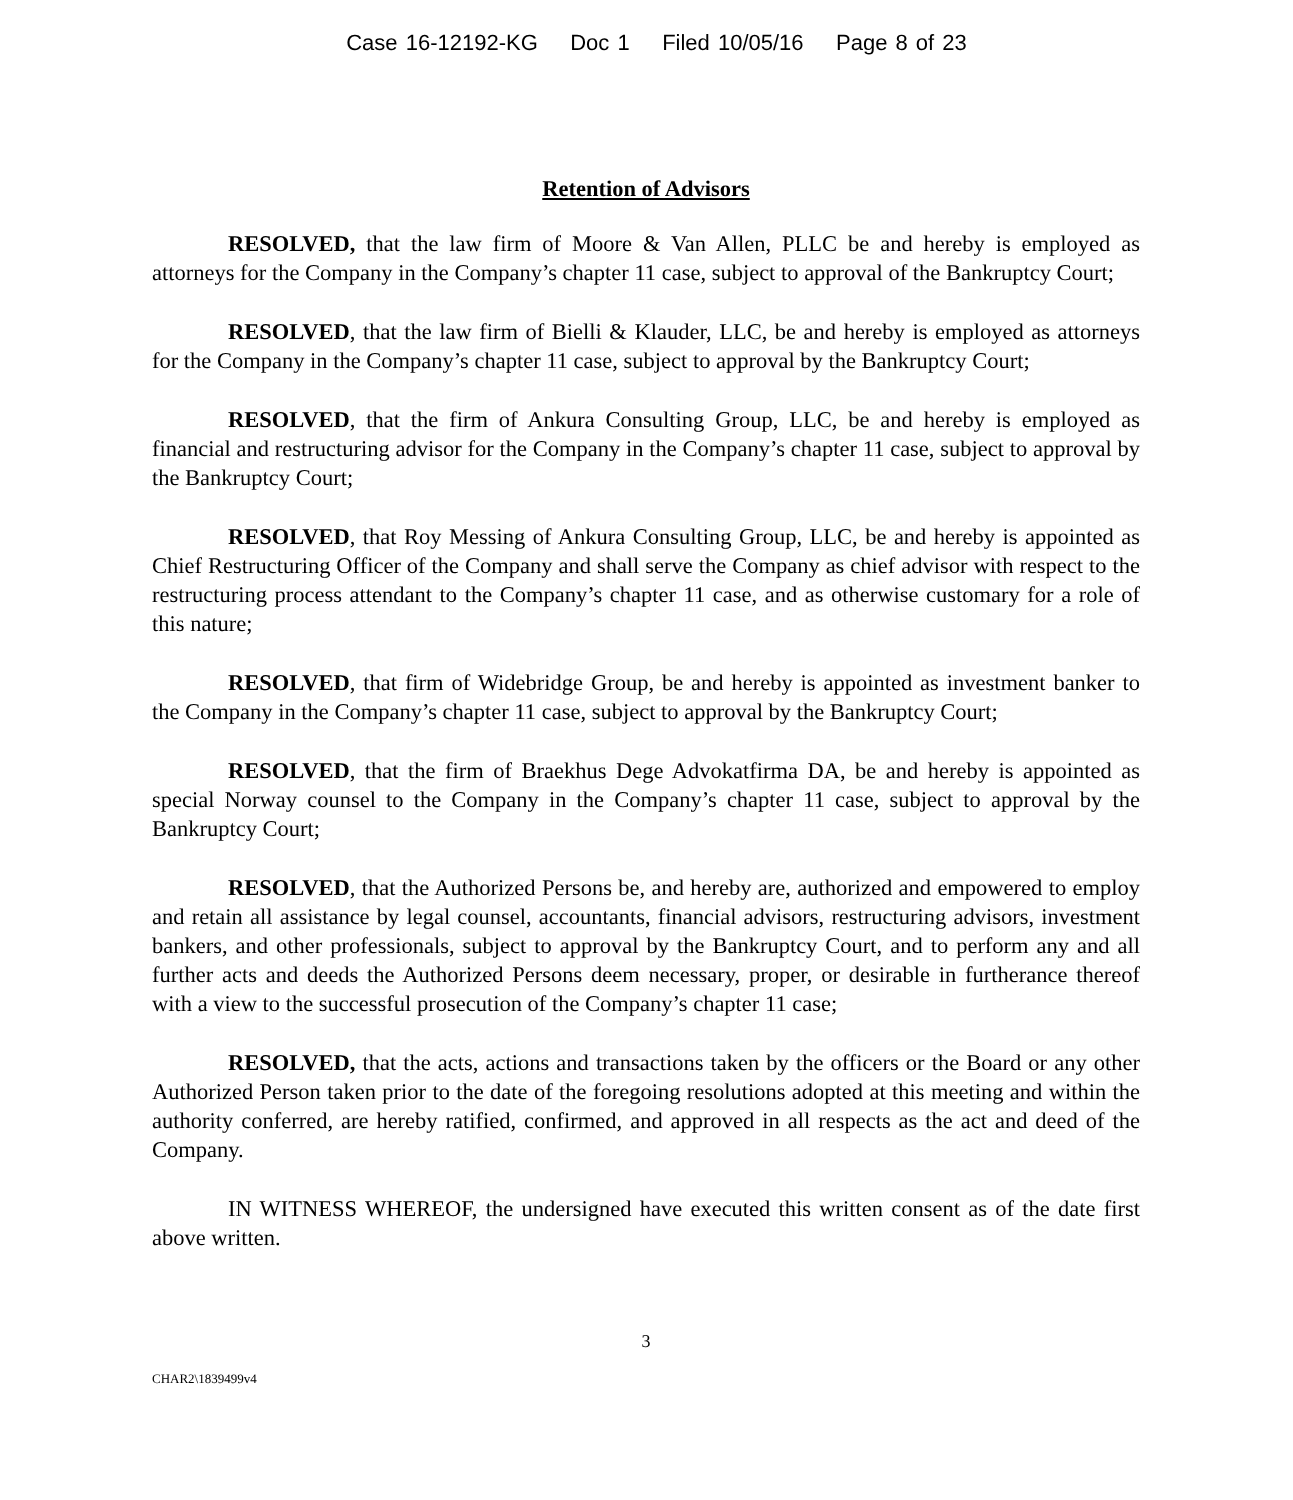Case 16-12192-KG Doc 1 Filed 10/05/16 Page 8 of 23
Retention of Advisors
RESOLVED, that the law firm of Moore & Van Allen, PLLC be and hereby is employed as attorneys for the Company in the Company’s chapter 11 case, subject to approval of the Bankruptcy Court;
RESOLVED, that the law firm of Bielli & Klauder, LLC, be and hereby is employed as attorneys for the Company in the Company’s chapter 11 case, subject to approval by the Bankruptcy Court;
RESOLVED, that the firm of Ankura Consulting Group, LLC, be and hereby is employed as financial and restructuring advisor for the Company in the Company’s chapter 11 case, subject to approval by the Bankruptcy Court;
RESOLVED, that Roy Messing of Ankura Consulting Group, LLC, be and hereby is appointed as Chief Restructuring Officer of the Company and shall serve the Company as chief advisor with respect to the restructuring process attendant to the Company’s chapter 11 case, and as otherwise customary for a role of this nature;
RESOLVED, that firm of Widebridge Group, be and hereby is appointed as investment banker to the Company in the Company’s chapter 11 case, subject to approval by the Bankruptcy Court;
RESOLVED, that the firm of Braekhus Dege Advokatfirma DA, be and hereby is appointed as special Norway counsel to the Company in the Company’s chapter 11 case, subject to approval by the Bankruptcy Court;
RESOLVED, that the Authorized Persons be, and hereby are, authorized and empowered to employ and retain all assistance by legal counsel, accountants, financial advisors, restructuring advisors, investment bankers, and other professionals, subject to approval by the Bankruptcy Court, and to perform any and all further acts and deeds the Authorized Persons deem necessary, proper, or desirable in furtherance thereof with a view to the successful prosecution of the Company’s chapter 11 case;
RESOLVED, that the acts, actions and transactions taken by the officers or the Board or any other Authorized Person taken prior to the date of the foregoing resolutions adopted at this meeting and within the authority conferred, are hereby ratified, confirmed, and approved in all respects as the act and deed of the Company.
IN WITNESS WHEREOF, the undersigned have executed this written consent as of the date first above written.
3
CHAR2\1839499v4